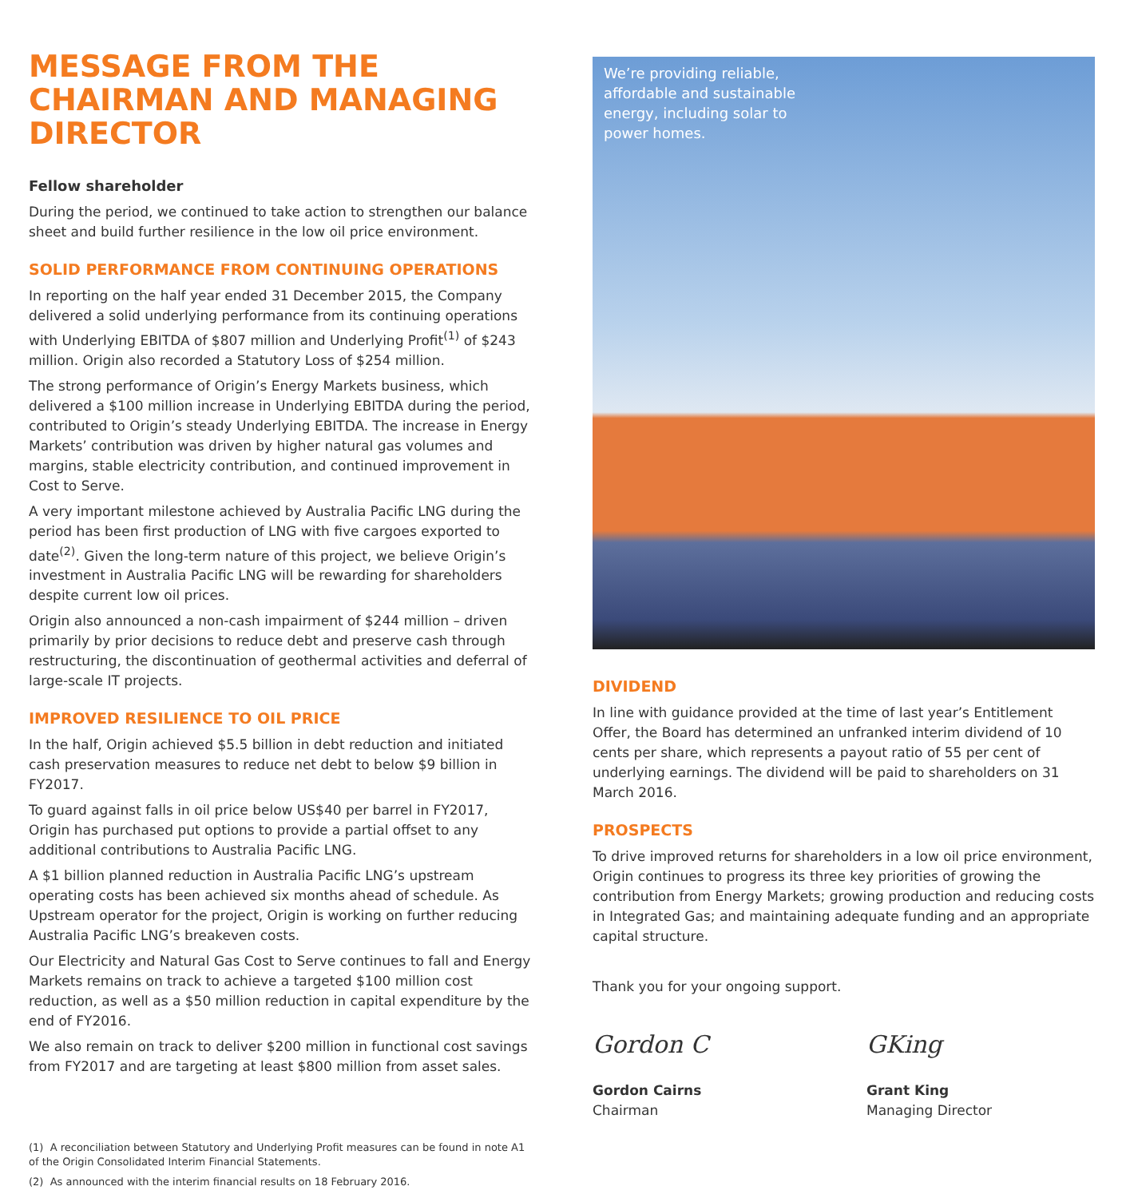MESSAGE FROM THE CHAIRMAN AND MANAGING DIRECTOR
Fellow shareholder
During the period, we continued to take action to strengthen our balance sheet and build further resilience in the low oil price environment.
SOLID PERFORMANCE FROM CONTINUING OPERATIONS
In reporting on the half year ended 31 December 2015, the Company delivered a solid underlying performance from its continuing operations with Underlying EBITDA of $807 million and Underlying Profit<sup>(1)</sup> of $243 million. Origin also recorded a Statutory Loss of $254 million.
The strong performance of Origin’s Energy Markets business, which delivered a $100 million increase in Underlying EBITDA during the period, contributed to Origin’s steady Underlying EBITDA. The increase in Energy Markets’ contribution was driven by higher natural gas volumes and margins, stable electricity contribution, and continued improvement in Cost to Serve.
A very important milestone achieved by Australia Pacific LNG during the period has been first production of LNG with five cargoes exported to date<sup>(2)</sup>. Given the long-term nature of this project, we believe Origin’s investment in Australia Pacific LNG will be rewarding for shareholders despite current low oil prices.
Origin also announced a non-cash impairment of $244 million – driven primarily by prior decisions to reduce debt and preserve cash through restructuring, the discontinuation of geothermal activities and deferral of large-scale IT projects.
IMPROVED RESILIENCE TO OIL PRICE
In the half, Origin achieved $5.5 billion in debt reduction and initiated cash preservation measures to reduce net debt to below $9 billion in FY2017.
To guard against falls in oil price below US$40 per barrel in FY2017, Origin has purchased put options to provide a partial offset to any additional contributions to Australia Pacific LNG.
A $1 billion planned reduction in Australia Pacific LNG’s upstream operating costs has been achieved six months ahead of schedule. As Upstream operator for the project, Origin is working on further reducing Australia Pacific LNG’s breakeven costs.
Our Electricity and Natural Gas Cost to Serve continues to fall and Energy Markets remains on track to achieve a targeted $100 million cost reduction, as well as a $50 million reduction in capital expenditure by the end of FY2016.
We also remain on track to deliver $200 million in functional cost savings from FY2017 and are targeting at least $800 million from asset sales.
(1) A reconciliation between Statutory and Underlying Profit measures can be found in note A1 of the Origin Consolidated Interim Financial Statements.
(2) As announced with the interim financial results on 18 February 2016.
We’re providing reliable, affordable and sustainable energy, including solar to power homes.
DIVIDEND
In line with guidance provided at the time of last year’s Entitlement Offer, the Board has determined an unfranked interim dividend of 10 cents per share, which represents a payout ratio of 55 per cent of underlying earnings. The dividend will be paid to shareholders on 31 March 2016.
PROSPECTS
To drive improved returns for shareholders in a low oil price environment, Origin continues to progress its three key priorities of growing the contribution from Energy Markets; growing production and reducing costs in Integrated Gas; and maintaining adequate funding and an appropriate capital structure.
Thank you for your ongoing support.
Gordon C
Gordon Cairns
Chairman
GKing
Grant King
Managing Director